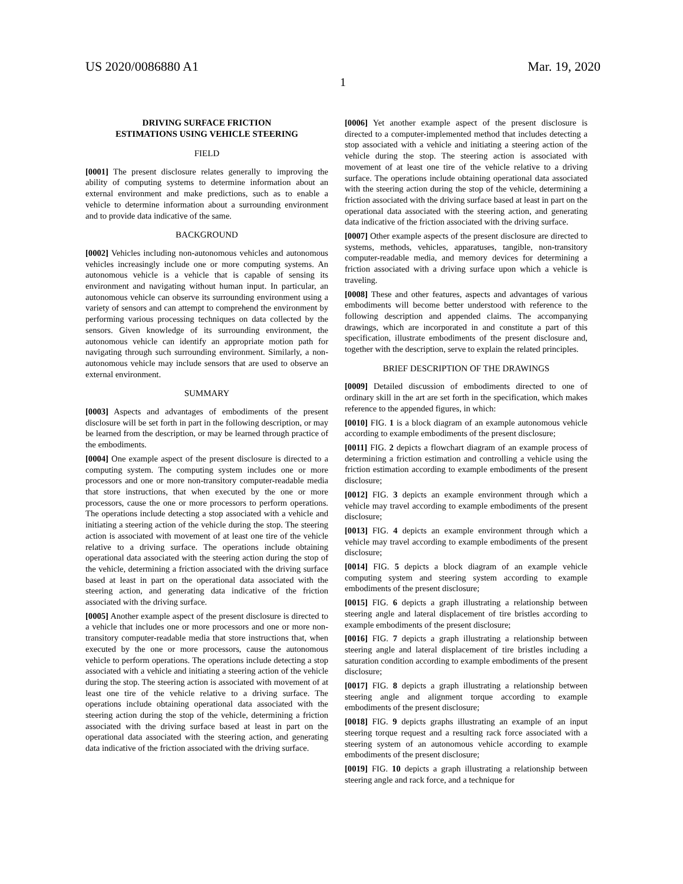US 2020/0086880 A1 Mar. 19, 2020
1
DRIVING SURFACE FRICTION
ESTIMATIONS USING VEHICLE STEERING
FIELD
[0001] The present disclosure relates generally to improving the ability of computing systems to determine information about an external environment and make predictions, such as to enable a vehicle to determine information about a surrounding environment and to provide data indicative of the same.
BACKGROUND
[0002] Vehicles including non-autonomous vehicles and autonomous vehicles increasingly include one or more computing systems. An autonomous vehicle is a vehicle that is capable of sensing its environment and navigating without human input. In particular, an autonomous vehicle can observe its surrounding environment using a variety of sensors and can attempt to comprehend the environment by performing various processing techniques on data collected by the sensors. Given knowledge of its surrounding environment, the autonomous vehicle can identify an appropriate motion path for navigating through such surrounding environment. Similarly, a non-autonomous vehicle may include sensors that are used to observe an external environment.
SUMMARY
[0003] Aspects and advantages of embodiments of the present disclosure will be set forth in part in the following description, or may be learned from the description, or may be learned through practice of the embodiments.
[0004] One example aspect of the present disclosure is directed to a computing system. The computing system includes one or more processors and one or more non-transitory computer-readable media that store instructions, that when executed by the one or more processors, cause the one or more processors to perform operations. The operations include detecting a stop associated with a vehicle and initiating a steering action of the vehicle during the stop. The steering action is associated with movement of at least one tire of the vehicle relative to a driving surface. The operations include obtaining operational data associated with the steering action during the stop of the vehicle, determining a friction associated with the driving surface based at least in part on the operational data associated with the steering action, and generating data indicative of the friction associated with the driving surface.
[0005] Another example aspect of the present disclosure is directed to a vehicle that includes one or more processors and one or more non-transitory computer-readable media that store instructions that, when executed by the one or more processors, cause the autonomous vehicle to perform operations. The operations include detecting a stop associated with a vehicle and initiating a steering action of the vehicle during the stop. The steering action is associated with movement of at least one tire of the vehicle relative to a driving surface. The operations include obtaining operational data associated with the steering action during the stop of the vehicle, determining a friction associated with the driving surface based at least in part on the operational data associated with the steering action, and generating data indicative of the friction associated with the driving surface.
[0006] Yet another example aspect of the present disclosure is directed to a computer-implemented method that includes detecting a stop associated with a vehicle and initiating a steering action of the vehicle during the stop. The steering action is associated with movement of at least one tire of the vehicle relative to a driving surface. The operations include obtaining operational data associated with the steering action during the stop of the vehicle, determining a friction associated with the driving surface based at least in part on the operational data associated with the steering action, and generating data indicative of the friction associated with the driving surface.
[0007] Other example aspects of the present disclosure are directed to systems, methods, vehicles, apparatuses, tangible, non-transitory computer-readable media, and memory devices for determining a friction associated with a driving surface upon which a vehicle is traveling.
[0008] These and other features, aspects and advantages of various embodiments will become better understood with reference to the following description and appended claims. The accompanying drawings, which are incorporated in and constitute a part of this specification, illustrate embodiments of the present disclosure and, together with the description, serve to explain the related principles.
BRIEF DESCRIPTION OF THE DRAWINGS
[0009] Detailed discussion of embodiments directed to one of ordinary skill in the art are set forth in the specification, which makes reference to the appended figures, in which:
[0010] FIG. 1 is a block diagram of an example autonomous vehicle according to example embodiments of the present disclosure;
[0011] FIG. 2 depicts a flowchart diagram of an example process of determining a friction estimation and controlling a vehicle using the friction estimation according to example embodiments of the present disclosure;
[0012] FIG. 3 depicts an example environment through which a vehicle may travel according to example embodiments of the present disclosure;
[0013] FIG. 4 depicts an example environment through which a vehicle may travel according to example embodiments of the present disclosure;
[0014] FIG. 5 depicts a block diagram of an example vehicle computing system and steering system according to example embodiments of the present disclosure;
[0015] FIG. 6 depicts a graph illustrating a relationship between steering angle and lateral displacement of tire bristles according to example embodiments of the present disclosure;
[0016] FIG. 7 depicts a graph illustrating a relationship between steering angle and lateral displacement of tire bristles including a saturation condition according to example embodiments of the present disclosure;
[0017] FIG. 8 depicts a graph illustrating a relationship between steering angle and alignment torque according to example embodiments of the present disclosure;
[0018] FIG. 9 depicts graphs illustrating an example of an input steering torque request and a resulting rack force associated with a steering system of an autonomous vehicle according to example embodiments of the present disclosure;
[0019] FIG. 10 depicts a graph illustrating a relationship between steering angle and rack force, and a technique for